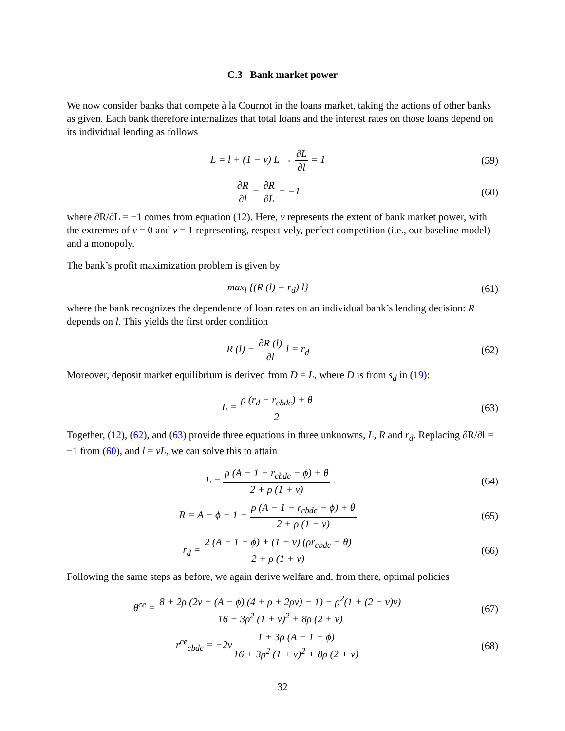C.3 Bank market power
We now consider banks that compete à la Cournot in the loans market, taking the actions of other banks as given. Each bank therefore internalizes that total loans and the interest rates on those loans depend on its individual lending as follows
L = l + (1 − ν) L → ∂L ∂l = 1 (59)
∂R ∂l = ∂R ∂L = −1 (60)
where ∂R/∂L = −1 comes from equation (12). Here, ν represents the extent of bank market power, with the extremes of ν = 0 and ν = 1 representing, respectively, perfect competition (i.e., our baseline model) and a monopoly.
The bank’s profit maximization problem is given by
max<sub>l</sub> {(R (l) − r<sub>d</sub>) l} (61)
where the bank recognizes the dependence of loan rates on an individual bank’s lending decision: R depends on l. This yields the first order condition
R (l) + ∂R (l) ∂l l = r<sub>d</sub> (62)
Moreover, deposit market equilibrium is derived from D = L, where D is from s<sub>d</sub> in (19):
L = ρ (r<sub>d</sub> − r<sub>cbdc</sub>) + θ 2 (63)
Together, (12), (62), and (63) provide three equations in three unknowns, L, R and r<sub>d</sub>. Replacing ∂R/∂l = −1 from (60), and l = νL, we can solve this to attain
L = ρ (A − 1 − r<sub>cbdc</sub> − ϕ) + θ 2 + ρ (1 + ν)
(64)
R = A − ϕ − 1 − ρ (A − 1 − r<sub>cbdc</sub> − ϕ) + θ 2 + ρ (1 + ν)
(65)
r<sub>d</sub> = 2 (A − 1 − ϕ) + (1 + ν) (ρr<sub>cbdc</sub> − θ) 2 + ρ (1 + ν)
(66)
Following the same steps as before, we again derive welfare and, from there, optimal policies
θ<sup>ce</sup> = 8 + 2ρ (2ν + (A − ϕ) (4 + ρ + 2ρν) − 1) − ρ<sup>2</sup>(1 + (2 − ν)ν) 16 + 3ρ<sup>2</sup> (1 + ν)<sup>2</sup> + 8ρ (2 + ν)
(67)
r<sup>ce</sup><sub>cbdc</sub> = −2ν1 + 3ρ (A − 1 − ϕ) 16 + 3ρ<sup>2</sup> (1 + ν)<sup>2</sup> + 8ρ (2 + ν)
(68)
32